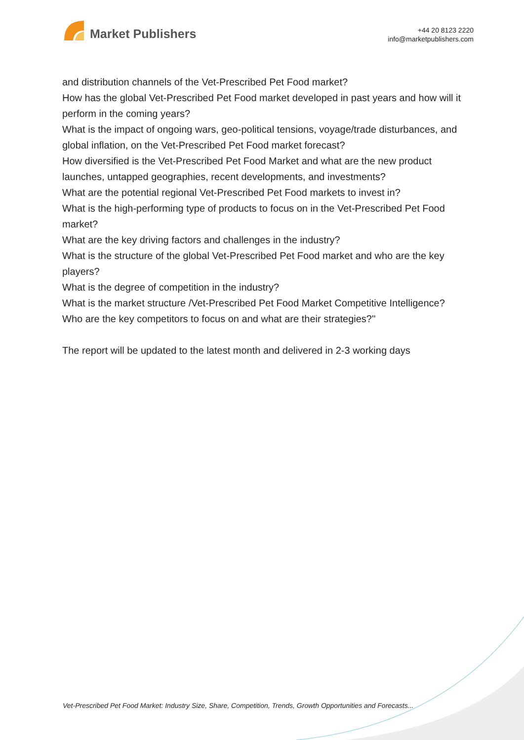Market Publishers
+44 20 8123 2220
info@marketpublishers.com
and distribution channels of the Vet-Prescribed Pet Food market?
How has the global Vet-Prescribed Pet Food market developed in past years and how will it perform in the coming years?
What is the impact of ongoing wars, geo-political tensions, voyage/trade disturbances, and global inflation, on the Vet-Prescribed Pet Food market forecast?
How diversified is the Vet-Prescribed Pet Food Market and what are the new product launches, untapped geographies, recent developments, and investments?
What are the potential regional Vet-Prescribed Pet Food markets to invest in?
What is the high-performing type of products to focus on in the Vet-Prescribed Pet Food market?
What are the key driving factors and challenges in the industry?
What is the structure of the global Vet-Prescribed Pet Food market and who are the key players?
What is the degree of competition in the industry?
What is the market structure /Vet-Prescribed Pet Food Market Competitive Intelligence?
Who are the key competitors to focus on and what are their strategies?''
The report will be updated to the latest month and delivered in 2-3 working days
Vet-Prescribed Pet Food Market: Industry Size, Share, Competition, Trends, Growth Opportunities and Forecasts...